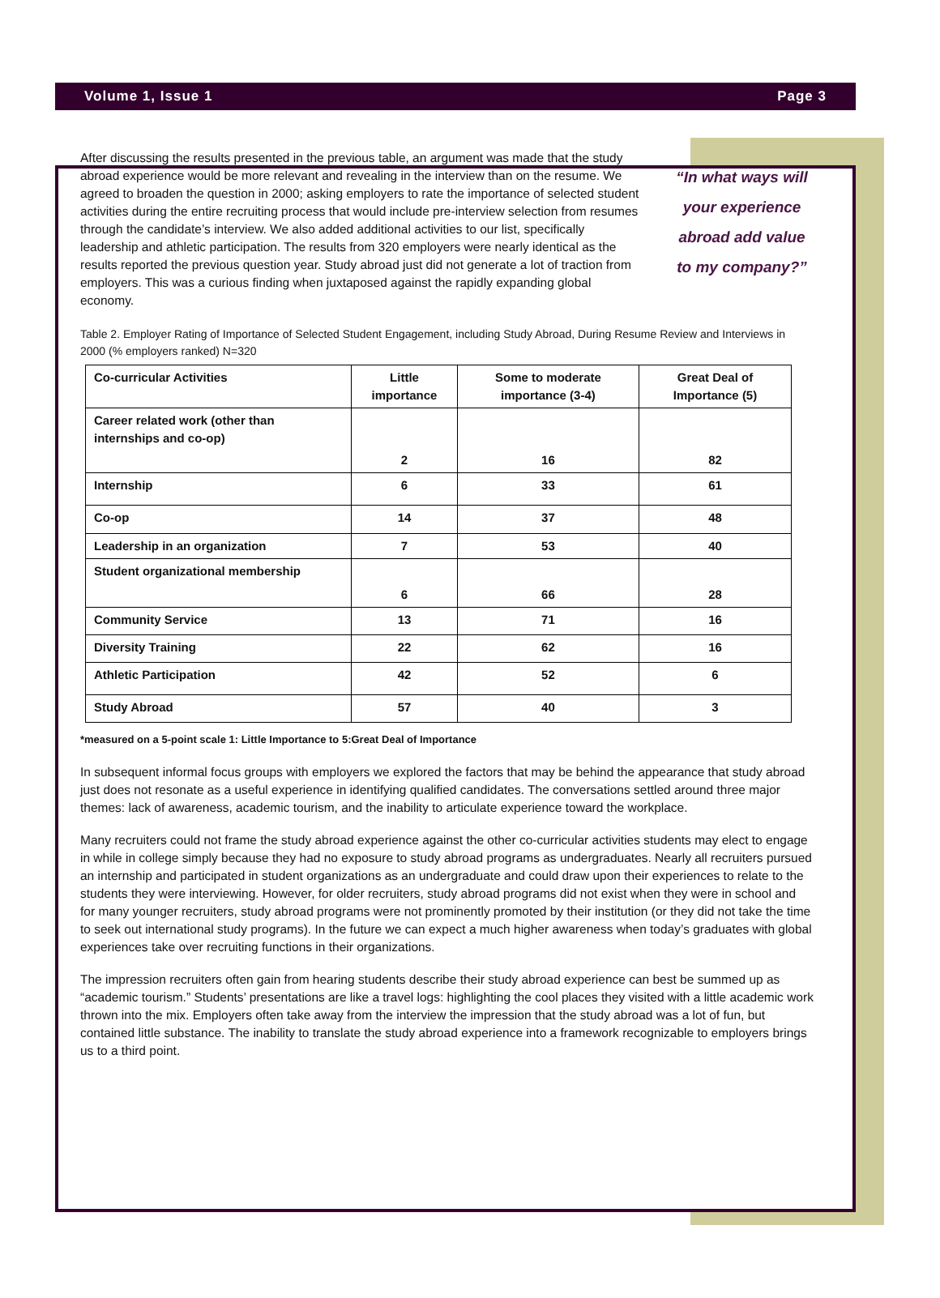Volume 1, Issue 1 Page 3
After discussing the results presented in the previous table, an argument was made that the study abroad experience would be more relevant and revealing in the interview than on the resume. We agreed to broaden the question in 2000; asking employers to rate the importance of selected student activities during the entire recruiting process that would include pre-interview selection from resumes through the candidate’s interview. We also added additional activities to our list, specifically leadership and athletic participation. The results from 320 employers were nearly identical as the results reported the previous question year. Study abroad just did not generate a lot of traction from employers. This was a curious finding when juxtaposed against the rapidly expanding global economy.
“In what ways will your experience abroad add value to my company?”
Table 2. Employer Rating of Importance of Selected Student Engagement, including Study Abroad, During Resume Review and Interviews in 2000 (% employers ranked) N=320
| Co-curricular Activities | Little importance | Some to moderate importance (3-4) | Great Deal of Importance (5) |
| --- | --- | --- | --- |
| Career related work (other than internships and co-op) | 2 | 16 | 82 |
| Internship | 6 | 33 | 61 |
| Co-op | 14 | 37 | 48 |
| Leadership in an organization | 7 | 53 | 40 |
| Student organizational membership | 6 | 66 | 28 |
| Community Service | 13 | 71 | 16 |
| Diversity Training | 22 | 62 | 16 |
| Athletic Participation | 42 | 52 | 6 |
| Study Abroad | 57 | 40 | 3 |
*measured on a 5-point scale 1: Little Importance to 5:Great Deal of Importance
In subsequent informal focus groups with employers we explored the factors that may be behind the appearance that study abroad just does not resonate as a useful experience in identifying qualified candidates. The conversations settled around three major themes: lack of awareness, academic tourism, and the inability to articulate experience toward the workplace.
Many recruiters could not frame the study abroad experience against the other co-curricular activities students may elect to engage in while in college simply because they had no exposure to study abroad programs as undergraduates. Nearly all recruiters pursued an internship and participated in student organizations as an undergraduate and could draw upon their experiences to relate to the students they were interviewing. However, for older recruiters, study abroad programs did not exist when they were in school and for many younger recruiters, study abroad programs were not prominently promoted by their institution (or they did not take the time to seek out international study programs). In the future we can expect a much higher awareness when today’s graduates with global experiences take over recruiting functions in their organizations.
The impression recruiters often gain from hearing students describe their study abroad experience can best be summed up as “academic tourism.” Students’ presentations are like a travel logs: highlighting the cool places they visited with a little academic work thrown into the mix. Employers often take away from the interview the impression that the study abroad was a lot of fun, but contained little substance. The inability to translate the study abroad experience into a framework recognizable to employers brings us to a third point.